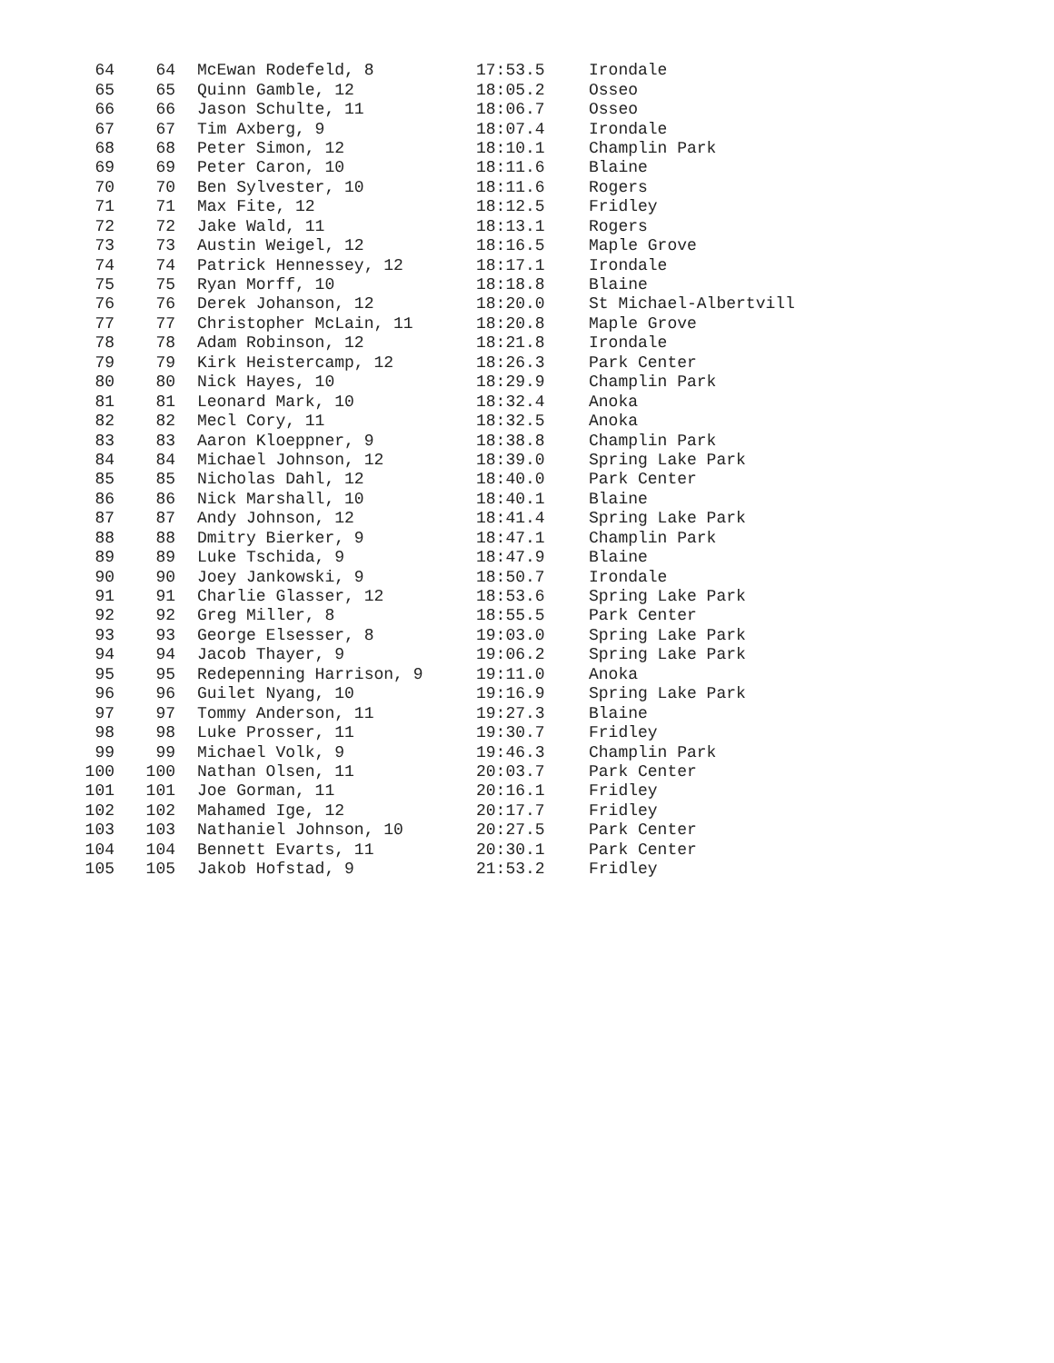| 64 | 64 | McEwan Rodefeld, 8 | 17:53.5 | Irondale |
| 65 | 65 | Quinn Gamble, 12 | 18:05.2 | Osseo |
| 66 | 66 | Jason Schulte, 11 | 18:06.7 | Osseo |
| 67 | 67 | Tim Axberg, 9 | 18:07.4 | Irondale |
| 68 | 68 | Peter Simon, 12 | 18:10.1 | Champlin Park |
| 69 | 69 | Peter Caron, 10 | 18:11.6 | Blaine |
| 70 | 70 | Ben Sylvester, 10 | 18:11.6 | Rogers |
| 71 | 71 | Max Fite, 12 | 18:12.5 | Fridley |
| 72 | 72 | Jake Wald, 11 | 18:13.1 | Rogers |
| 73 | 73 | Austin Weigel, 12 | 18:16.5 | Maple Grove |
| 74 | 74 | Patrick Hennessey, 12 | 18:17.1 | Irondale |
| 75 | 75 | Ryan Morff, 10 | 18:18.8 | Blaine |
| 76 | 76 | Derek Johanson, 12 | 18:20.0 | St Michael-Albertvill |
| 77 | 77 | Christopher McLain, 11 | 18:20.8 | Maple Grove |
| 78 | 78 | Adam Robinson, 12 | 18:21.8 | Irondale |
| 79 | 79 | Kirk Heistercamp, 12 | 18:26.3 | Park Center |
| 80 | 80 | Nick Hayes, 10 | 18:29.9 | Champlin Park |
| 81 | 81 | Leonard Mark, 10 | 18:32.4 | Anoka |
| 82 | 82 | Mecl Cory, 11 | 18:32.5 | Anoka |
| 83 | 83 | Aaron Kloeppner, 9 | 18:38.8 | Champlin Park |
| 84 | 84 | Michael Johnson, 12 | 18:39.0 | Spring Lake Park |
| 85 | 85 | Nicholas Dahl, 12 | 18:40.0 | Park Center |
| 86 | 86 | Nick Marshall, 10 | 18:40.1 | Blaine |
| 87 | 87 | Andy Johnson, 12 | 18:41.4 | Spring Lake Park |
| 88 | 88 | Dmitry Bierker, 9 | 18:47.1 | Champlin Park |
| 89 | 89 | Luke Tschida, 9 | 18:47.9 | Blaine |
| 90 | 90 | Joey Jankowski, 9 | 18:50.7 | Irondale |
| 91 | 91 | Charlie Glasser, 12 | 18:53.6 | Spring Lake Park |
| 92 | 92 | Greg Miller, 8 | 18:55.5 | Park Center |
| 93 | 93 | George Elsesser, 8 | 19:03.0 | Spring Lake Park |
| 94 | 94 | Jacob Thayer, 9 | 19:06.2 | Spring Lake Park |
| 95 | 95 | Redepenning Harrison, 9 | 19:11.0 | Anoka |
| 96 | 96 | Guilet Nyang, 10 | 19:16.9 | Spring Lake Park |
| 97 | 97 | Tommy Anderson, 11 | 19:27.3 | Blaine |
| 98 | 98 | Luke Prosser, 11 | 19:30.7 | Fridley |
| 99 | 99 | Michael Volk, 9 | 19:46.3 | Champlin Park |
| 100 | 100 | Nathan Olsen, 11 | 20:03.7 | Park Center |
| 101 | 101 | Joe Gorman, 11 | 20:16.1 | Fridley |
| 102 | 102 | Mahamed Ige, 12 | 20:17.7 | Fridley |
| 103 | 103 | Nathaniel Johnson, 10 | 20:27.5 | Park Center |
| 104 | 104 | Bennett Evarts, 11 | 20:30.1 | Park Center |
| 105 | 105 | Jakob Hofstad, 9 | 21:53.2 | Fridley |